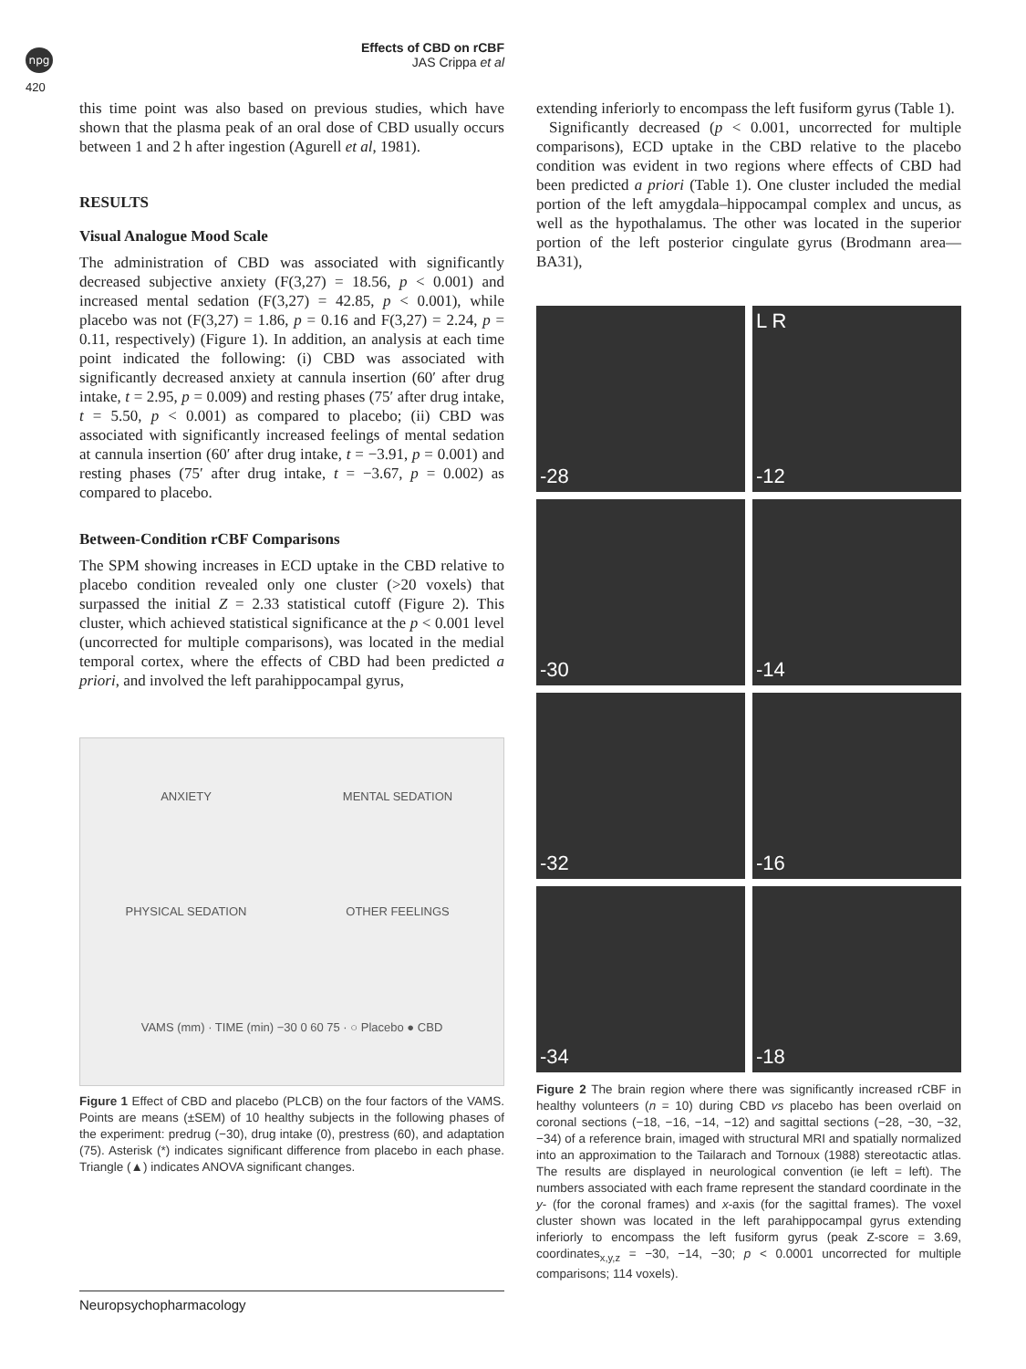npg
420
Effects of CBD on rCBF
JAS Crippa et al
this time point was also based on previous studies, which have shown that the plasma peak of an oral dose of CBD usually occurs between 1 and 2 h after ingestion (Agurell et al, 1981).
RESULTS
Visual Analogue Mood Scale
The administration of CBD was associated with significantly decreased subjective anxiety (F(3,27) = 18.56, p < 0.001) and increased mental sedation (F(3,27) = 42.85, p < 0.001), while placebo was not (F(3,27) = 1.86, p = 0.16 and F(3,27) = 2.24, p = 0.11, respectively) (Figure 1). In addition, an analysis at each time point indicated the following: (i) CBD was associated with significantly decreased anxiety at cannula insertion (60′ after drug intake, t = 2.95, p = 0.009) and resting phases (75′ after drug intake, t = 5.50, p < 0.001) as compared to placebo; (ii) CBD was associated with significantly increased feelings of mental sedation at cannula insertion (60′ after drug intake, t = −3.91, p = 0.001) and resting phases (75′ after drug intake, t = −3.67, p = 0.002) as compared to placebo.
Between-Condition rCBF Comparisons
The SPM showing increases in ECD uptake in the CBD relative to placebo condition revealed only one cluster (>20 voxels) that surpassed the initial Z = 2.33 statistical cutoff (Figure 2). This cluster, which achieved statistical significance at the p < 0.001 level (uncorrected for multiple comparisons), was located in the medial temporal cortex, where the effects of CBD had been predicted a priori, and involved the left parahippocampal gyrus,
ANXIETY MENTAL SEDATION PHYSICAL SEDATION OTHER FEELINGS VAMS (mm) · TIME (min) −30 0 60 75 · ○ Placebo ● CBD
Figure 1 Effect of CBD and placebo (PLCB) on the four factors of the VAMS. Points are means (±SEM) of 10 healthy subjects in the following phases of the experiment: predrug (−30), drug intake (0), prestress (60), and adaptation (75). Asterisk (*) indicates significant difference from placebo in each phase. Triangle (▲) indicates ANOVA significant changes.
extending inferiorly to encompass the left fusiform gyrus (Table 1).
Significantly decreased (p < 0.001, uncorrected for multiple comparisons), ECD uptake in the CBD relative to the placebo condition was evident in two regions where effects of CBD had been predicted a priori (Table 1). One cluster included the medial portion of the left amygdala–hippocampal complex and uncus, as well as the hypothalamus. The other was located in the superior portion of the left posterior cingulate gyrus (Brodmann area—BA31),
-28
L R
-12
-30
-14
-32
-16
-34
-18
Figure 2 The brain region where there was significantly increased rCBF in healthy volunteers (n = 10) during CBD vs placebo has been overlaid on coronal sections (−18, −16, −14, −12) and sagittal sections (−28, −30, −32, −34) of a reference brain, imaged with structural MRI and spatially normalized into an approximation to the Tailarach and Tornoux (1988) stereotactic atlas. The results are displayed in neurological convention (ie left = left). The numbers associated with each frame represent the standard coordinate in the y- (for the coronal frames) and x-axis (for the sagittal frames). The voxel cluster shown was located in the left parahippocampal gyrus extending inferiorly to encompass the left fusiform gyrus (peak Z-score = 3.69, coordinates<sub>x,y,z</sub> = −30, −14, −30; p < 0.0001 uncorrected for multiple comparisons; 114 voxels).
Neuropsychopharmacology